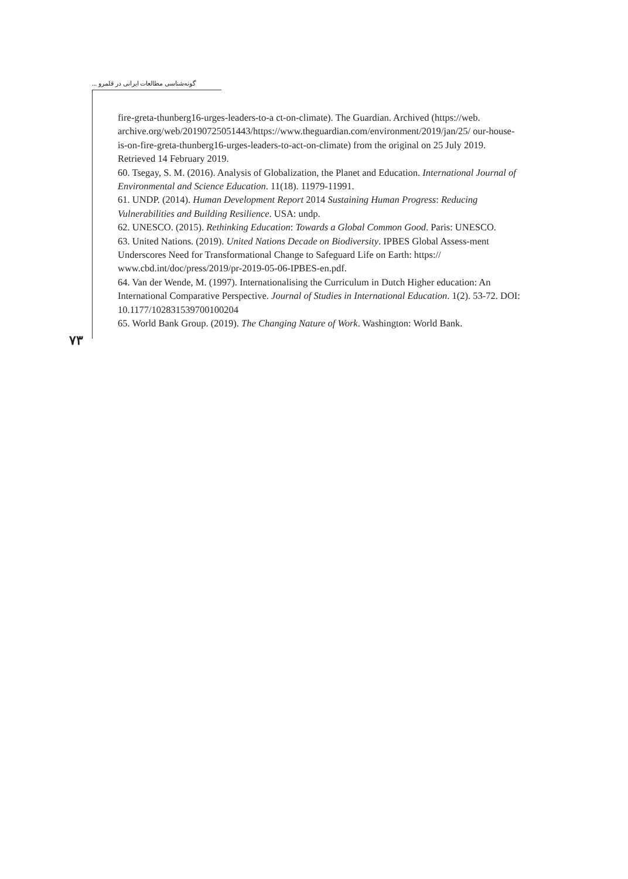گونه‌شناسی مطالعات ایرانی در قلمرو ...
fire-greta-thunberg16-urges-leaders-to-a ct-on-climate). The Guardian. Archived (https://web. archive.org/web/20190725051443/https://www.theguardian.com/environment/2019/jan/25/ our-house-is-on-fire-greta-thunberg16-urges-leaders-to-act-on-climate) from the original on 25 July 2019. Retrieved 14 February 2019.
60. Tsegay, S. M. (2016). Analysis of Globalization, the Planet and Education. International Journal of Environmental and Science Education. 11(18). 11979-11991.
61. UNDP. (2014). Human Development Report 2014 Sustaining Human Progress: Reducing Vulnerabilities and Building Resilience. USA: undp.
62. UNESCO. (2015). Rethinking Education: Towards a Global Common Good. Paris: UNESCO.
63. United Nations. (2019). United Nations Decade on Biodiversity. IPBES Global Assess-ment Underscores Need for Transformational Change to Safeguard Life on Earth: https:// www.cbd.int/doc/press/2019/pr-2019-05-06-IPBES-en.pdf.
64. Van der Wende, M. (1997). Internationalising the Curriculum in Dutch Higher education: An International Comparative Perspective. Journal of Studies in International Education. 1(2). 53-72. DOI: 10.1177/102831539700100204
65. World Bank Group. (2019). The Changing Nature of Work. Washington: World Bank.
۷۳